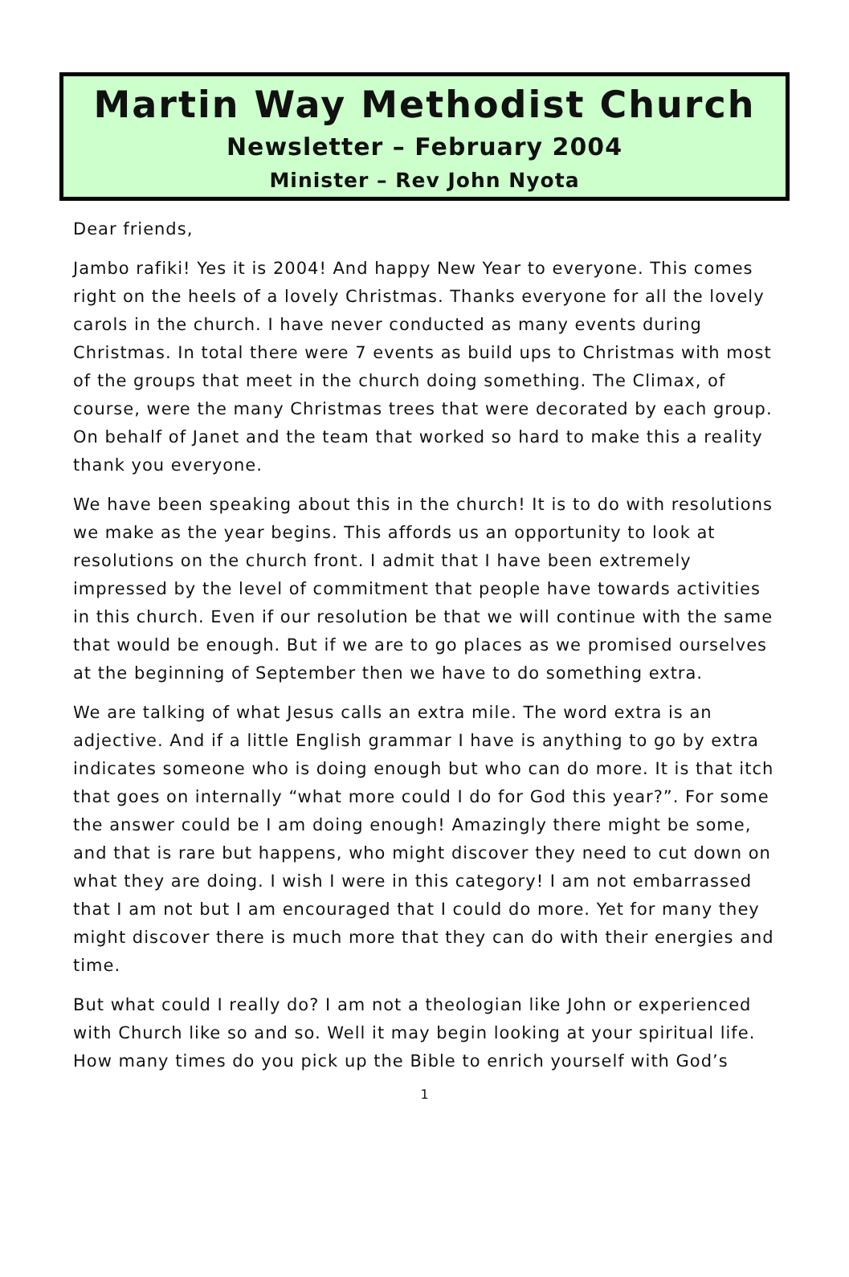Martin Way Methodist Church
Newsletter – February 2004
Minister – Rev John Nyota
Dear friends,
Jambo rafiki! Yes it is 2004! And happy New Year to everyone. This comes right on the heels of a lovely Christmas. Thanks everyone for all the lovely carols in the church. I have never conducted as many events during Christmas. In total there were 7 events as build ups to Christmas with most of the groups that meet in the church doing something. The Climax, of course, were the many Christmas trees that were decorated by each group. On behalf of Janet and the team that worked so hard to make this a reality thank you everyone.
We have been speaking about this in the church! It is to do with resolutions we make as the year begins. This affords us an opportunity to look at resolutions on the church front. I admit that I have been extremely impressed by the level of commitment that people have towards activities in this church. Even if our resolution be that we will continue with the same that would be enough. But if we are to go places as we promised ourselves at the beginning of September then we have to do something extra.
We are talking of what Jesus calls an extra mile. The word extra is an adjective. And if a little English grammar I have is anything to go by extra indicates someone who is doing enough but who can do more. It is that itch that goes on internally “what more could I do for God this year?”. For some the answer could be I am doing enough! Amazingly there might be some, and that is rare but happens, who might discover they need to cut down on what they are doing. I wish I were in this category! I am not embarrassed that I am not but I am encouraged that I could do more. Yet for many they might discover there is much more that they can do with their energies and time.
But what could I really do? I am not a theologian like John or experienced with Church like so and so. Well it may begin looking at your spiritual life. How many times do you pick up the Bible to enrich yourself with God’s
1